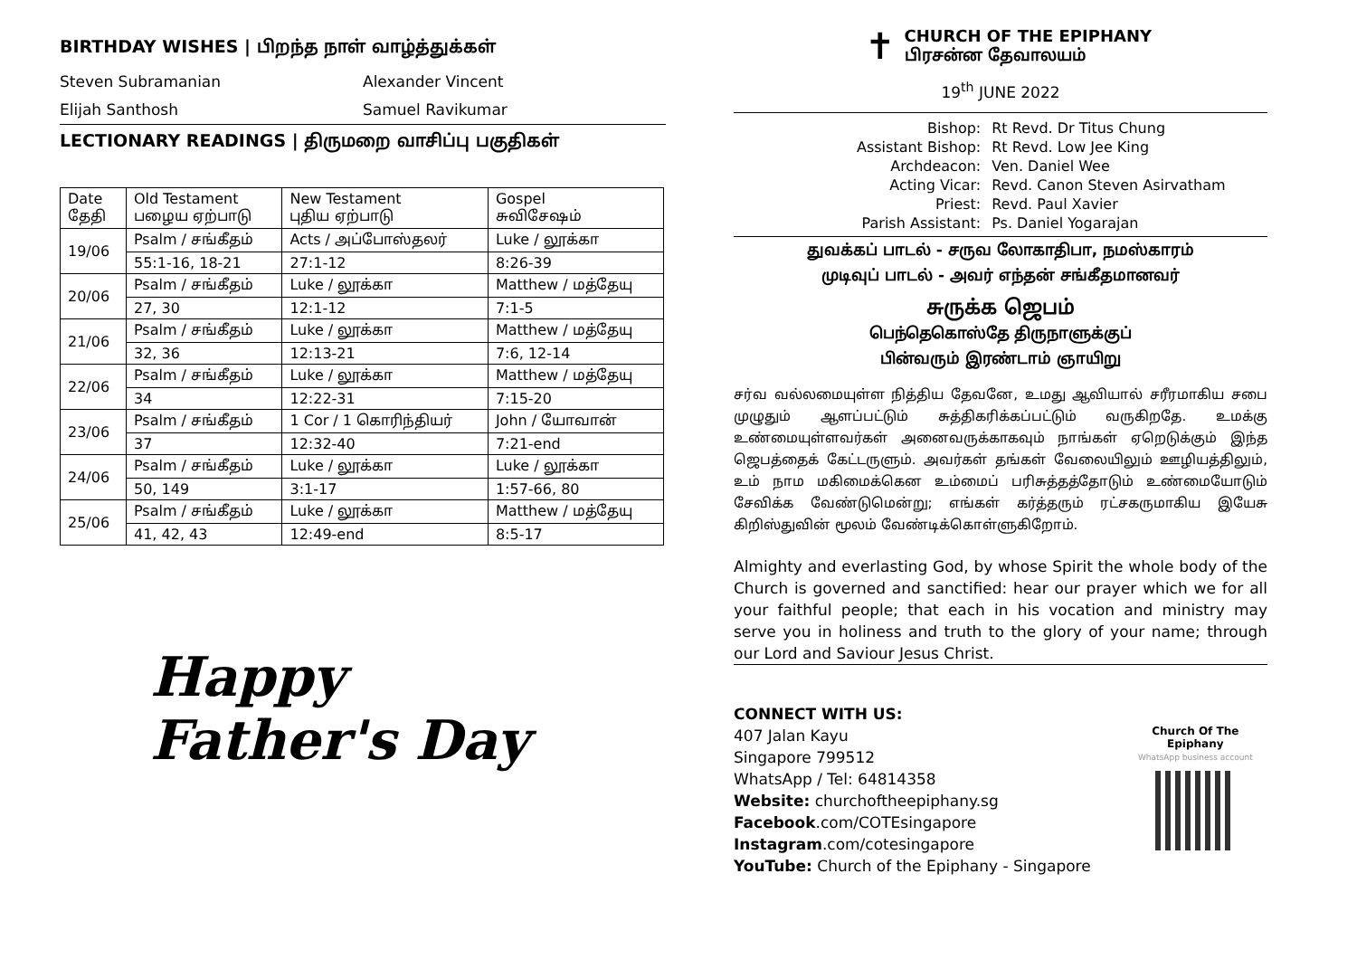BIRTHDAY WISHES | பிறந்த நாள் வாழ்த்துக்கள்
Steven Subramanian Alexander Vincent
Elijah Santhosh Samuel Ravikumar
LECTIONARY READINGS | திருமறை வாசிப்பு பகுதிகள்
| Date தேதி | Old Testament பழைய ஏற்பாடு | New Testament புதிய ஏற்பாடு | Gospel சுவிசேஷம் |
| --- | --- | --- | --- |
| 19/06 | Psalm / சங்கீதம் | Acts / அப்போஸ்தலர் | Luke / லூக்கா |
| | 55:1-16, 18-21 | 27:1-12 | 8:26-39 |
| 20/06 | Psalm / சங்கீதம் | Luke / லூக்கா | Matthew / மத்தேயு |
| | 27, 30 | 12:1-12 | 7:1-5 |
| 21/06 | Psalm / சங்கீதம் | Luke / லூக்கா | Matthew / மத்தேயு |
| | 32, 36 | 12:13-21 | 7:6, 12-14 |
| 22/06 | Psalm / சங்கீதம் | Luke / லூக்கா | Matthew / மத்தேயு |
| | 34 | 12:22-31 | 7:15-20 |
| 23/06 | Psalm / சங்கீதம் | 1 Cor / 1 கொரிந்தியர் | John / யோவான் |
| | 37 | 12:32-40 | 7:21-end |
| 24/06 | Psalm / சங்கீதம் | Luke / லூக்கா | Luke / லூக்கா |
| | 50, 149 | 3:1-17 | 1:57-66, 80 |
| 25/06 | Psalm / சங்கீதம் | Luke / லூக்கா | Matthew / மத்தேயு |
| | 41, 42, 43 | 12:49-end | 8:5-17 |
Happy Father's Day
✝ CHURCH OF THE EPIPHANY
பிரசன்ன தேவாலயம்
19<sup>th</sup> JUNE 2022
| Bishop: | Rt Revd. Dr Titus Chung |
| Assistant Bishop: | Rt Revd. Low Jee King |
| Archdeacon: | Ven. Daniel Wee |
| Acting Vicar: | Revd. Canon Steven Asirvatham |
| Priest: | Revd. Paul Xavier |
| Parish Assistant: | Ps. Daniel Yogarajan |
துவக்கப் பாடல் - சருவ லோகாதிபா, நமஸ்காரம்
முடிவுப் பாடல் - அவர் எந்தன் சங்கீதமானவர்
சுருக்க ஜெபம்
பெந்தெகொஸ்தே திருநாளுக்குப்
பின்வரும் இரண்டாம் ஞாயிறு
சர்வ வல்லமையுள்ள நித்திய தேவனே, உமது ஆவியால் சரீரமாகிய சபை முழுதும் ஆளப்பட்டும் சுத்திகரிக்கப்பட்டும் வருகிறதே. உமக்கு உண்மையுள்ளவர்கள் அனைவருக்காகவும் நாங்கள் ஏறெடுக்கும் இந்த ஜெபத்தைக் கேட்டருளும். அவர்கள் தங்கள் வேலையிலும் ஊழியத்திலும், உம் நாம மகிமைக்கென உம்மைப் பரிசுத்தத்தோடும் உண்மையோடும் சேவிக்க வேண்டுமென்று; எங்கள் கர்த்தரும் ரட்சகருமாகிய இயேசு கிறிஸ்துவின் மூலம் வேண்டிக்கொள்ளுகிறோம்.
Almighty and everlasting God, by whose Spirit the whole body of the Church is governed and sanctified: hear our prayer which we for all your faithful people; that each in his vocation and ministry may serve you in holiness and truth to the glory of your name; through our Lord and Saviour Jesus Christ.
CONNECT WITH US:
407 Jalan Kayu
Singapore 799512
WhatsApp / Tel: 64814358
Website: churchoftheepiphany.sg
Facebook.com/COTEsingapore
Instagram.com/cotesingapore
YouTube: Church of the Epiphany - Singapore
Church Of The Epiphany
WhatsApp business account